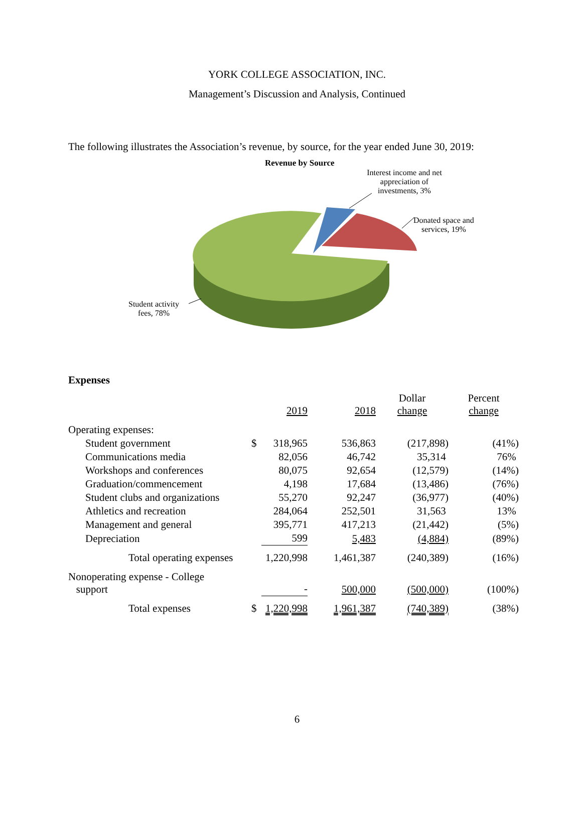YORK COLLEGE ASSOCIATION, INC.
Management’s Discussion and Analysis, Continued
The following illustrates the Association’s revenue, by source, for the year ended June 30, 2019:
Revenue by Source
Interest income and net appreciation of investments, 3%
Donated space and
services, 19%
Student activity
fees, 78%
Expenses
| | | 2019 | 2018 | Dollar change | Percent change |
| --- | --- | --- | --- | --- | --- |
| Operating expenses: | | | | | |
| Student government | $ | 318,965 | 536,863 | (217,898) | (41%) |
| Communications media | | 82,056 | 46,742 | 35,314 | 76% |
| Workshops and conferences | | 80,075 | 92,654 | (12,579) | (14%) |
| Graduation/commencement | | 4,198 | 17,684 | (13,486) | (76%) |
| Student clubs and organizations | | 55,270 | 92,247 | (36,977) | (40%) |
| Athletics and recreation | | 284,064 | 252,501 | 31,563 | 13% |
| Management and general | | 395,771 | 417,213 | (21,442) | (5%) |
| Depreciation | | 599 | 5,483 | (4,884) | (89%) |
| Total operating expenses | | 1,220,998 | 1,461,387 | (240,389) | (16%) |
| Nonoperating expense - College support | | - | 500,000 | (500,000) | (100%) |
| Total expenses | $ | 1,220,998 | 1,961,387 | (740,389) | (38%) |
6